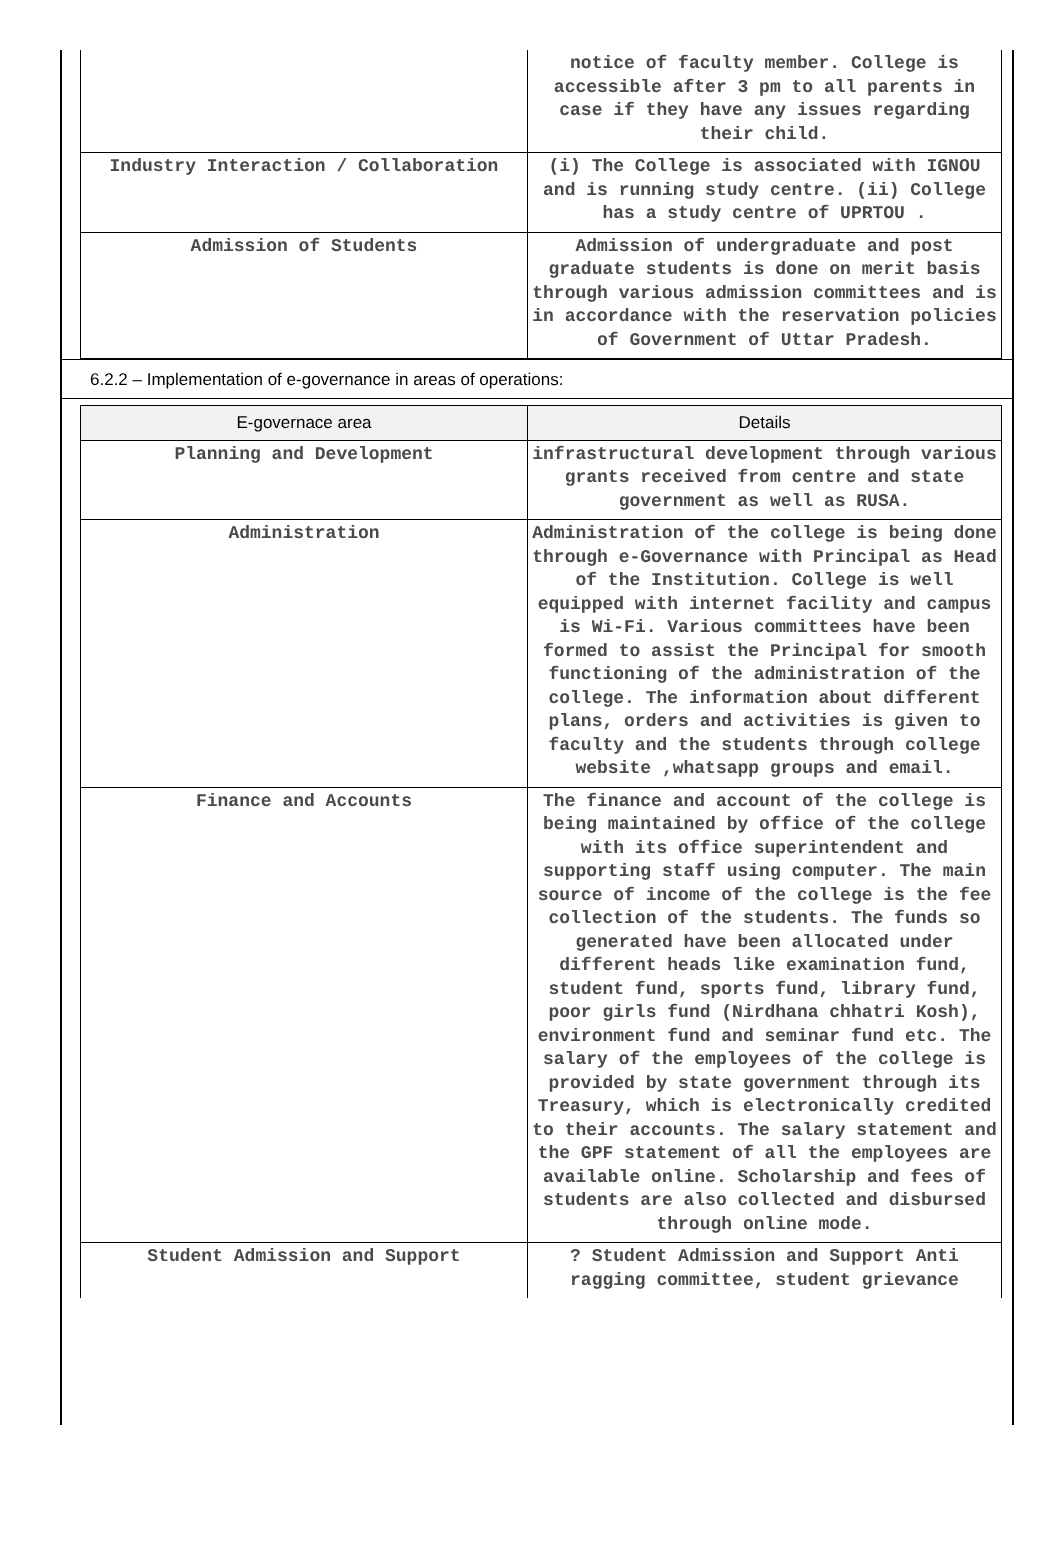| | notice of faculty member. College is accessible after 3 pm to all parents in case if they have any issues regarding their child. |
| Industry Interaction / Collaboration | (i) The College is associated with IGNOU and is running study centre. (ii) College has a study centre of UPRTOU . |
| Admission of Students | Admission of undergraduate and post graduate students is done on merit basis through various admission committees and is in accordance with the reservation policies of Government of Uttar Pradesh. |
6.2.2 – Implementation of e-governance in areas of operations:
| E-governace area | Details |
| --- | --- |
| Planning and Development | infrastructural development through various grants received from centre and state government as well as RUSA. |
| Administration | Administration of the college is being done through e-Governance with Principal as Head of the Institution. College is well equipped with internet facility and campus is Wi-Fi. Various committees have been formed to assist the Principal for smooth functioning of the administration of the college. The information about different plans, orders and activities is given to faculty and the students through college website ,whatsapp groups and email. |
| Finance and Accounts | The finance and account of the college is being maintained by office of the college with its office superintendent and supporting staff using computer. The main source of income of the college is the fee collection of the students. The funds so generated have been allocated under different heads like examination fund, student fund, sports fund, library fund, poor girls fund (Nirdhana chhatri Kosh), environment fund and seminar fund etc. The salary of the employees of the college is provided by state government through its Treasury, which is electronically credited to their accounts. The salary statement and the GPF statement of all the employees are available online. Scholarship and fees of students are also collected and disbursed through online mode. |
| Student Admission and Support | ? Student Admission and Support Anti ragging committee, student grievance |